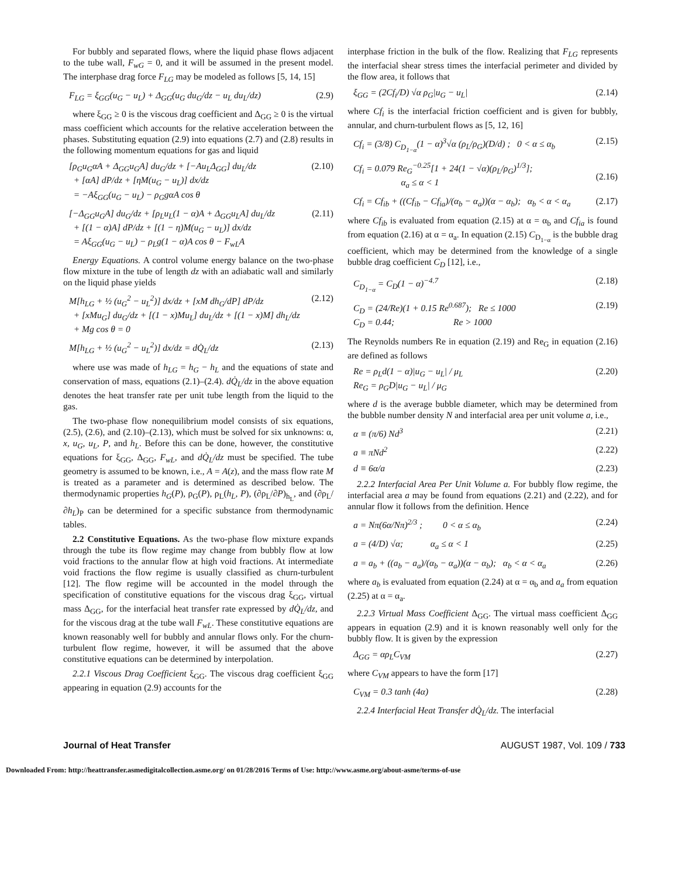For bubbly and separated flows, where the liquid phase flows adjacent to the tube wall, F<sub>wG</sub> = 0, and it will be assumed in the present model. The interphase drag force F<sub>LG</sub> may be modeled as follows [5, 14, 15]
F<sub>LG</sub> = ξ<sub>GG</sub>(u<sub>G</sub> − u<sub>L</sub>) + Δ<sub>GG</sub>(u<sub>G</sub> du<sub>G</sub>/dz − u<sub>L</sub> du<sub>L</sub>/dz) (2.9)
where ξ<sub>GG</sub> ≥ 0 is the viscous drag coefficient and Δ<sub>GG</sub> ≥ 0 is the virtual mass coefficient which accounts for the relative acceleration between the phases. Substituting equation (2.9) into equations (2.7) and (2.8) results in the following momentum equations for gas and liquid
[ρ<sub>G</sub>u<sub>G</sub>αA + Δ<sub>GG</sub>u<sub>G</sub>A] du<sub>G</sub>/dz + [−Au<sub>L</sub>Δ<sub>GG</sub>] du<sub>L</sub>/dz
+ [αA] dP/dz + [ηM(u<sub>G</sub> − u<sub>L</sub>)] dx/dz
= −Aξ<sub>GG</sub>(u<sub>G</sub> − u<sub>L</sub>) − ρ<sub>G</sub>gαA cos θ (2.10)
[−Δ<sub>GG</sub>u<sub>G</sub>A] du<sub>G</sub>/dz + [ρ<sub>L</sub>u<sub>L</sub>(1 − α)A + Δ<sub>GG</sub>u<sub>L</sub>A] du<sub>L</sub>/dz
+ [(1 − α)A] dP/dz + [(1 − η)M(u<sub>G</sub> − u<sub>L</sub>)] dx/dz
= Aξ<sub>GG</sub>(u<sub>G</sub> − u<sub>L</sub>) − ρ<sub>L</sub>g(1 − α)A cos θ − F<sub>wL</sub>A (2.11)
Energy Equations. A control volume energy balance on the two-phase flow mixture in the tube of length dz with an adiabatic wall and similarly on the liquid phase yields
M[h<sub>LG</sub> + ½ (u<sub>G</sub><sup>2</sup> − u<sub>L</sub><sup>2</sup>)] dx/dz + [xM dh<sub>G</sub>/dP] dP/dz
+ [xMu<sub>G</sub>] du<sub>G</sub>/dz + [(1 − x)Mu<sub>L</sub>] du<sub>L</sub>/dz + [(1 − x)M] dh<sub>L</sub>/dz
+ Mg cos θ = 0 (2.12)
M[h<sub>LG</sub> + ½ (u<sub>G</sub><sup>2</sup> − u<sub>L</sub><sup>2</sup>)] dx/dz = dQ̇<sub>L</sub>/dz (2.13)
where use was made of h<sub>LG</sub> = h<sub>G</sub> − h<sub>L</sub> and the equations of state and conservation of mass, equations (2.1)–(2.4). dQ̇<sub>L</sub>/dz in the above equation denotes the heat transfer rate per unit tube length from the liquid to the gas.
The two-phase flow nonequilibrium model consists of six equations, (2.5), (2.6), and (2.10)–(2.13), which must be solved for six unknowns: α, x, u<sub>G</sub>, u<sub>L</sub>, P, and h<sub>L</sub>. Before this can be done, however, the constitutive equations for ξ<sub>GG</sub>, Δ<sub>GG</sub>, F<sub>wL</sub>, and dQ̇<sub>L</sub>/dz must be specified. The tube geometry is assumed to be known, i.e., A = A(z), and the mass flow rate M is treated as a parameter and is determined as described below. The thermodynamic properties h<sub>G</sub>(P), ρ<sub>G</sub>(P), ρ<sub>L</sub>(h<sub>L</sub>, P), (∂ρ<sub>L</sub>/∂P)<sub>h<sub>L</sub></sub>, and (∂ρ<sub>L</sub>/∂h<sub>L</sub>)<sub>P</sub> can be determined for a specific substance from thermodynamic tables.
2.2 Constitutive Equations. As the two-phase flow mixture expands through the tube its flow regime may change from bubbly flow at low void fractions to the annular flow at high void fractions. At intermediate void fractions the flow regime is usually classified as churn-turbulent [12]. The flow regime will be accounted in the model through the specification of constitutive equations for the viscous drag ξ<sub>GG</sub>, virtual mass Δ<sub>GG</sub>, for the interfacial heat transfer rate expressed by dQ̇<sub>L</sub>/dz, and for the viscous drag at the tube wall F<sub>wL</sub>. These constitutive equations are known reasonably well for bubbly and annular flows only. For the churn-turbulent flow regime, however, it will be assumed that the above constitutive equations can be determined by interpolation.
2.2.1 Viscous Drag Coefficient ξ<sub>GG</sub>. The viscous drag coefficient ξ<sub>GG</sub> appearing in equation (2.9) accounts for the
interphase friction in the bulk of the flow. Realizing that F<sub>LG</sub> represents the interfacial shear stress times the interfacial perimeter and divided by the flow area, it follows that
ξ<sub>GG</sub> = (2Cf<sub>i</sub>/D) √α ρ<sub>G</sub>|u<sub>G</sub> − u<sub>L</sub>| (2.14)
where Cf<sub>i</sub> is the interfacial friction coefficient and is given for bubbly, annular, and churn-turbulent flows as [5, 12, 16]
Cf<sub>i</sub> = (3/8) C<sub>D<sub>1−α</sub></sub>(1 − α)<sup>3</sup>√α (ρ<sub>L</sub>/ρ<sub>G</sub>)(D/d) ; 0 < α ≤ α<sub>b</sub> (2.15)
Cf<sub>i</sub> = 0.079 Re<sub>G</sub><sup>−0.25</sup>[1 + 24(1 − √α)(ρ<sub>L</sub>/ρ<sub>G</sub>)<sup>1/3</sup>];
α<sub>a</sub> ≤ α < 1
(2.16)
Cf<sub>i</sub> = Cf<sub>ib</sub> + ((Cf<sub>ib</sub> − Cf<sub>ia</sub>)/(α<sub>b</sub> − α<sub>a</sub>))(α − α<sub>b</sub>); α<sub>b</sub> < α < α<sub>a</sub> (2.17)
where Cf<sub>ib</sub> is evaluated from equation (2.15) at α = α<sub>b</sub> and Cf<sub>ia</sub> is found from equation (2.16) at α = α<sub>a</sub>. In equation (2.15) C<sub>D<sub>1−α</sub></sub> is the bubble drag coefficient, which may be determined from the knowledge of a single bubble drag coefficient C<sub>D</sub> [12], i.e.,
C<sub>D<sub>1−α</sub></sub> = C<sub>D</sub>(1 − α)<sup>−4.7</sup> (2.18)
C<sub>D</sub> = (24/Re)(1 + 0.15 Re<sup>0.687</sup>); Re ≤ 1000
C<sub>D</sub> = 0.44; Re > 1000 (2.19)
The Reynolds numbers Re in equation (2.19) and Re<sub>G</sub> in equation (2.16) are defined as follows
Re = ρ<sub>L</sub>d(1 − α)|u<sub>G</sub> − u<sub>L</sub>| / μ<sub>L</sub>
Re<sub>G</sub> = ρ<sub>G</sub>D|u<sub>G</sub> − u<sub>L</sub>| / μ<sub>G</sub> (2.20)
where d is the average bubble diameter, which may be determined from the bubble number density N and interfacial area per unit volume a, i.e.,
α ≡ (π/6) Nd<sup>3</sup> (2.21)
a ≡ πNd<sup>2</sup> (2.22)
d ≡ 6α/a (2.23)
2.2.2 Interfacial Area Per Unit Volume a. For bubbly flow regime, the interfacial area a may be found from equations (2.21) and (2.22), and for annular flow it follows from the definition. Hence
a = Nπ(6α/Nπ)<sup>2/3</sup> ; 0 < α ≤ α<sub>b</sub> (2.24)
a = (4/D) √α; α<sub>a</sub> ≤ α < 1 (2.25)
a = a<sub>b</sub> + ((a<sub>b</sub> − a<sub>a</sub>)/(α<sub>b</sub> − α<sub>a</sub>))(α − α<sub>b</sub>); α<sub>b</sub> < α < α<sub>a</sub> (2.26)
where a<sub>b</sub> is evaluated from equation (2.24) at α = α<sub>b</sub> and a<sub>a</sub> from equation (2.25) at α = α<sub>a</sub>.
2.2.3 Virtual Mass Coefficient Δ<sub>GG</sub>. The virtual mass coefficient Δ<sub>GG</sub> appears in equation (2.9) and it is known reasonably well only for the bubbly flow. It is given by the expression
Δ<sub>GG</sub> = αρ<sub>L</sub>C<sub>VM</sub> (2.27)
where C<sub>VM</sub> appears to have the form [17]
C<sub>VM</sub> = 0.3 tanh (4α) (2.28)
2.2.4 Interfacial Heat Transfer dQ̇<sub>L</sub>/dz. The interfacial
Journal of Heat Transfer AUGUST 1987, Vol. 109 / 733
Downloaded From: http://heattransfer.asmedigitalcollection.asme.org/ on 01/28/2016 Terms of Use: http://www.asme.org/about-asme/terms-of-use